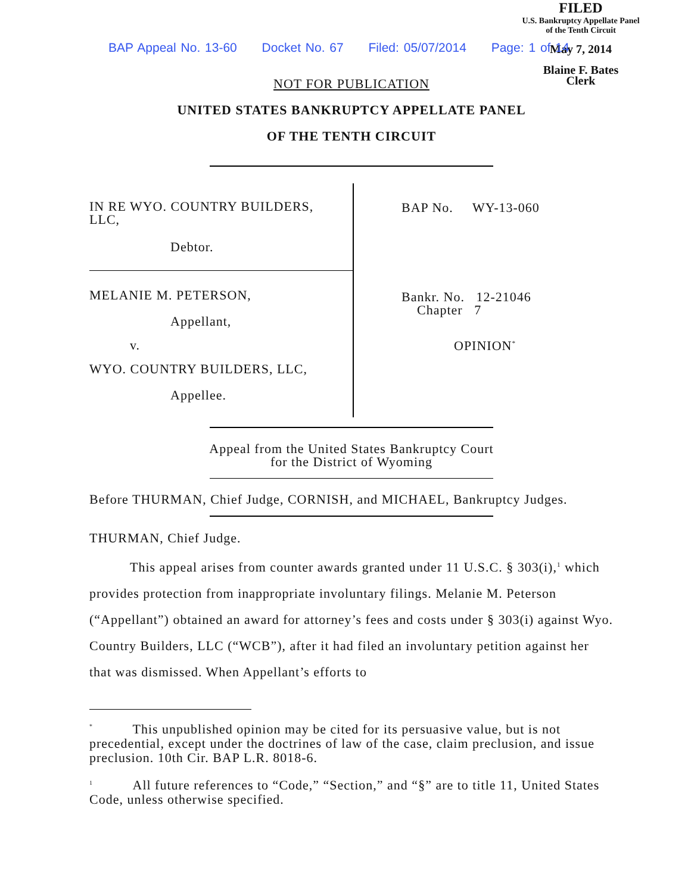FILED
U.S. Bankruptcy Appellate Panel
of the Tenth Circuit
May 7, 2014
Blaine F. Bates
Clerk
BAP Appeal No. 13-60 Docket No. 67 Filed: 05/07/2014 Page: 1 of 14
NOT FOR PUBLICATION
UNITED STATES BANKRUPTCY APPELLATE PANEL
OF THE TENTH CIRCUIT
IN RE WYO. COUNTRY BUILDERS,
LLC,
Debtor.
MELANIE M. PETERSON,
Appellant,
v.
WYO. COUNTRY BUILDERS, LLC,
Appellee.
BAP No. WY-13-060
Bankr. No. 12-21046
Chapter 7
OPINION<sup>*</sup>
Appeal from the United States Bankruptcy Court
for the District of Wyoming
Before THURMAN, Chief Judge, CORNISH, and MICHAEL, Bankruptcy Judges.
THURMAN, Chief Judge.
This appeal arises from counter awards granted under 11 U.S.C. § 303(i),<sup>1</sup> which provides protection from inappropriate involuntary filings. Melanie M. Peterson (“Appellant”) obtained an award for attorney’s fees and costs under § 303(i) against Wyo. Country Builders, LLC (“WCB”), after it had filed an involuntary petition against her that was dismissed. When Appellant’s efforts to
<sup>*</sup> This unpublished opinion may be cited for its persuasive value, but is not precedential, except under the doctrines of law of the case, claim preclusion, and issue preclusion. 10th Cir. BAP L.R. 8018-6.
<sup>1</sup> All future references to “Code,” “Section,” and “§” are to title 11, United States Code, unless otherwise specified.